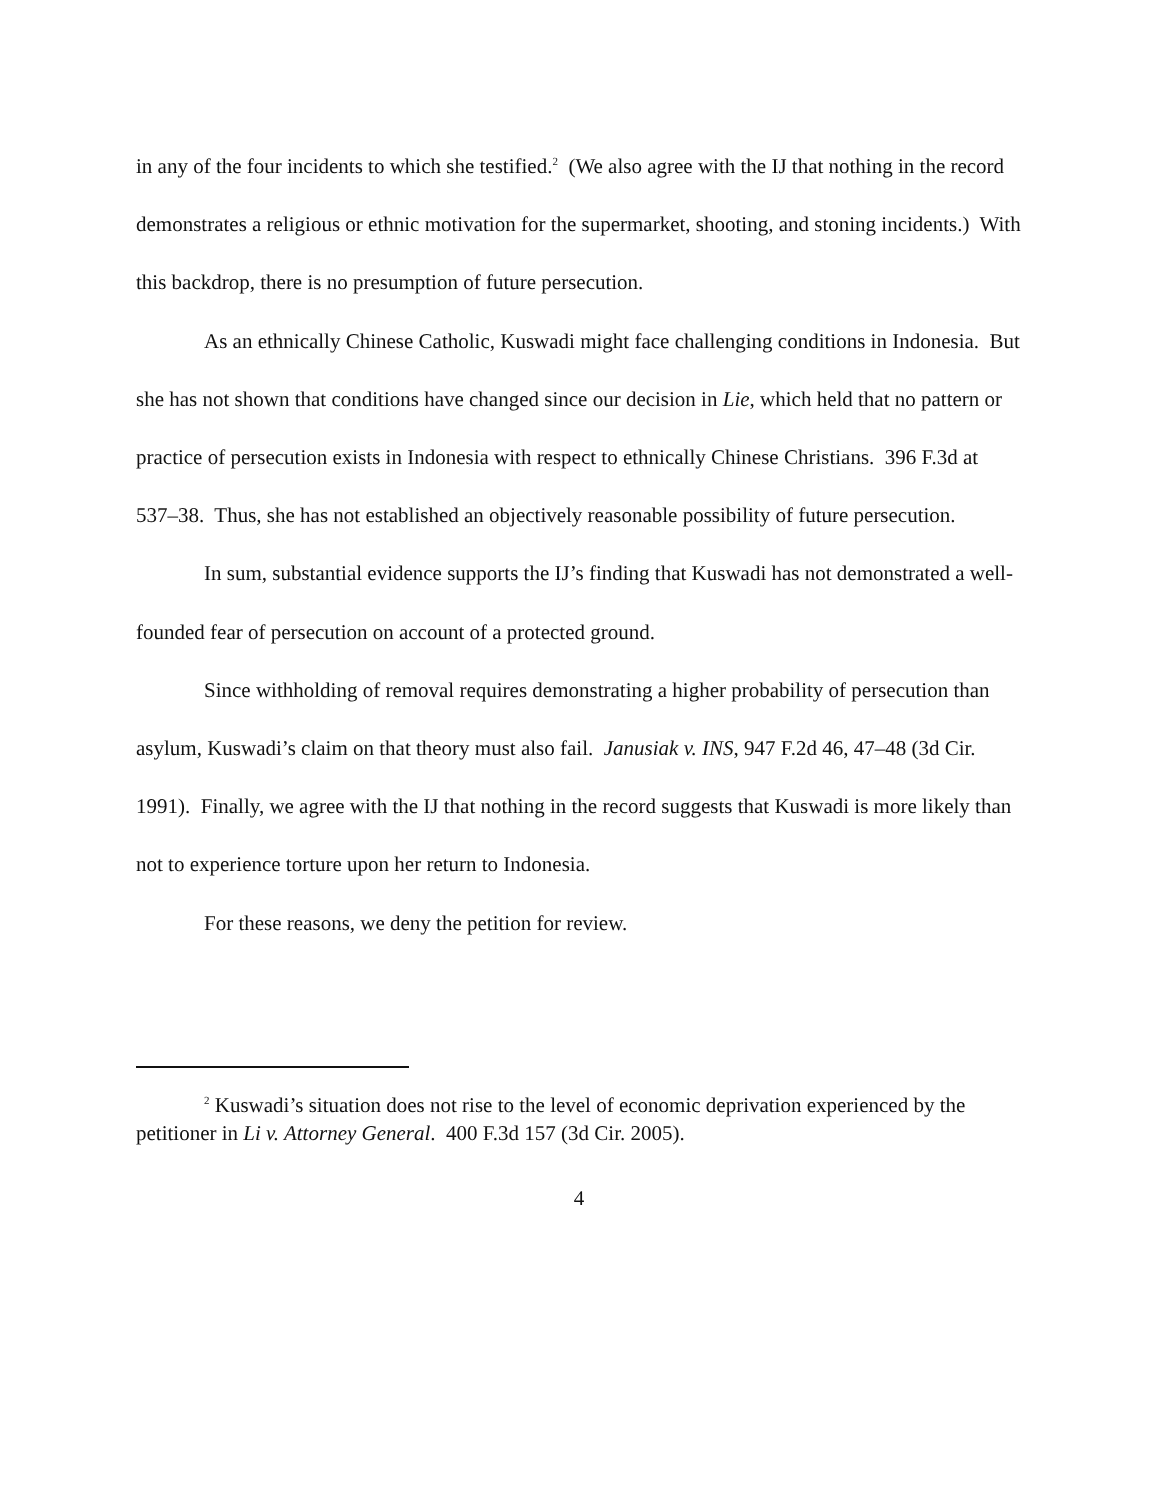in any of the four incidents to which she testified.<sup>2</sup> (We also agree with the IJ that nothing in the record demonstrates a religious or ethnic motivation for the supermarket, shooting, and stoning incidents.) With this backdrop, there is no presumption of future persecution.
As an ethnically Chinese Catholic, Kuswadi might face challenging conditions in Indonesia. But she has not shown that conditions have changed since our decision in Lie, which held that no pattern or practice of persecution exists in Indonesia with respect to ethnically Chinese Christians. 396 F.3d at 537–38. Thus, she has not established an objectively reasonable possibility of future persecution.
In sum, substantial evidence supports the IJ’s finding that Kuswadi has not demonstrated a well-founded fear of persecution on account of a protected ground.
Since withholding of removal requires demonstrating a higher probability of persecution than asylum, Kuswadi’s claim on that theory must also fail. Janusiak v. INS, 947 F.2d 46, 47–48 (3d Cir. 1991). Finally, we agree with the IJ that nothing in the record suggests that Kuswadi is more likely than not to experience torture upon her return to Indonesia.
For these reasons, we deny the petition for review.
<sup>2</sup> Kuswadi’s situation does not rise to the level of economic deprivation experienced by the petitioner in Li v. Attorney General. 400 F.3d 157 (3d Cir. 2005).
4